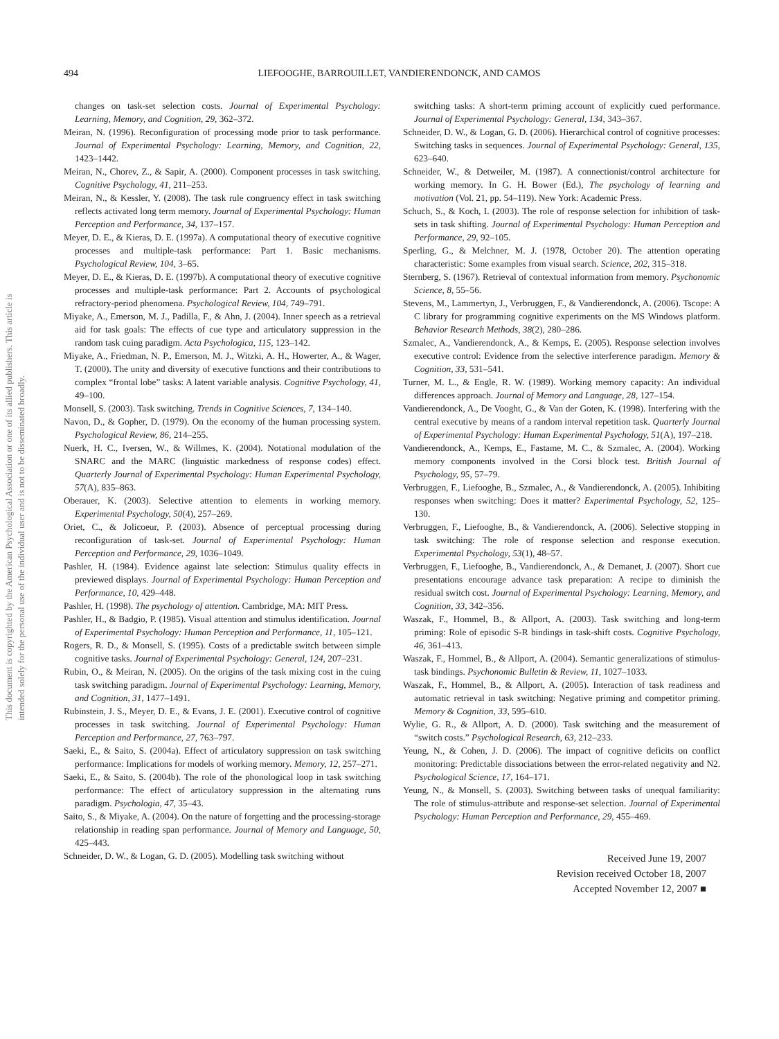This document is copyrighted by the American Psychological Association or one of its allied publishers. This article is intended solely for the personal use of the individual user and is not to be disseminated broadly.
494
LIEFOOGHE, BARROUILLET, VANDIERENDONCK, AND CAMOS
changes on task-set selection costs. Journal of Experimental Psychology: Learning, Memory, and Cognition, 29, 362–372.
Meiran, N. (1996). Reconfiguration of processing mode prior to task performance. Journal of Experimental Psychology: Learning, Memory, and Cognition, 22, 1423–1442.
Meiran, N., Chorev, Z., & Sapir, A. (2000). Component processes in task switching. Cognitive Psychology, 41, 211–253.
Meiran, N., & Kessler, Y. (2008). The task rule congruency effect in task switching reflects activated long term memory. Journal of Experimental Psychology: Human Perception and Performance, 34, 137–157.
Meyer, D. E., & Kieras, D. E. (1997a). A computational theory of executive cognitive processes and multiple-task performance: Part 1. Basic mechanisms. Psychological Review, 104, 3–65.
Meyer, D. E., & Kieras, D. E. (1997b). A computational theory of executive cognitive processes and multiple-task performance: Part 2. Accounts of psychological refractory-period phenomena. Psychological Review, 104, 749–791.
Miyake, A., Emerson, M. J., Padilla, F., & Ahn, J. (2004). Inner speech as a retrieval aid for task goals: The effects of cue type and articulatory suppression in the random task cuing paradigm. Acta Psychologica, 115, 123–142.
Miyake, A., Friedman, N. P., Emerson, M. J., Witzki, A. H., Howerter, A., & Wager, T. (2000). The unity and diversity of executive functions and their contributions to complex “frontal lobe” tasks: A latent variable analysis. Cognitive Psychology, 41, 49–100.
Monsell, S. (2003). Task switching. Trends in Cognitive Sciences, 7, 134–140.
Navon, D., & Gopher, D. (1979). On the economy of the human processing system. Psychological Review, 86, 214–255.
Nuerk, H. C., Iversen, W., & Willmes, K. (2004). Notational modulation of the SNARC and the MARC (linguistic markedness of response codes) effect. Quarterly Journal of Experimental Psychology: Human Experimental Psychology, 57(A), 835–863.
Oberauer, K. (2003). Selective attention to elements in working memory. Experimental Psychology, 50(4), 257–269.
Oriet, C., & Jolicoeur, P. (2003). Absence of perceptual processing during reconfiguration of task-set. Journal of Experimental Psychology: Human Perception and Performance, 29, 1036–1049.
Pashler, H. (1984). Evidence against late selection: Stimulus quality effects in previewed displays. Journal of Experimental Psychology: Human Perception and Performance, 10, 429–448.
Pashler, H. (1998). The psychology of attention. Cambridge, MA: MIT Press.
Pashler, H., & Badgio, P. (1985). Visual attention and stimulus identification. Journal of Experimental Psychology: Human Perception and Performance, 11, 105–121.
Rogers, R. D., & Monsell, S. (1995). Costs of a predictable switch between simple cognitive tasks. Journal of Experimental Psychology: General, 124, 207–231.
Rubin, O., & Meiran, N. (2005). On the origins of the task mixing cost in the cuing task switching paradigm. Journal of Experimental Psychology: Learning, Memory, and Cognition, 31, 1477–1491.
Rubinstein, J. S., Meyer, D. E., & Evans, J. E. (2001). Executive control of cognitive processes in task switching. Journal of Experimental Psychology: Human Perception and Performance, 27, 763–797.
Saeki, E., & Saito, S. (2004a). Effect of articulatory suppression on task switching performance: Implications for models of working memory. Memory, 12, 257–271.
Saeki, E., & Saito, S. (2004b). The role of the phonological loop in task switching performance: The effect of articulatory suppression in the alternating runs paradigm. Psychologia, 47, 35–43.
Saito, S., & Miyake, A. (2004). On the nature of forgetting and the processing-storage relationship in reading span performance. Journal of Memory and Language, 50, 425–443.
Schneider, D. W., & Logan, G. D. (2005). Modelling task switching without
switching tasks: A short-term priming account of explicitly cued performance. Journal of Experimental Psychology: General, 134, 343–367.
Schneider, D. W., & Logan, G. D. (2006). Hierarchical control of cognitive processes: Switching tasks in sequences. Journal of Experimental Psychology: General, 135, 623–640.
Schneider, W., & Detweiler, M. (1987). A connectionist/control architecture for working memory. In G. H. Bower (Ed.), The psychology of learning and motivation (Vol. 21, pp. 54–119). New York: Academic Press.
Schuch, S., & Koch, I. (2003). The role of response selection for inhibition of task-sets in task shifting. Journal of Experimental Psychology: Human Perception and Performance, 29, 92–105.
Sperling, G., & Melchner, M. J. (1978, October 20). The attention operating characteristic: Some examples from visual search. Science, 202, 315–318.
Sternberg, S. (1967). Retrieval of contextual information from memory. Psychonomic Science, 8, 55–56.
Stevens, M., Lammertyn, J., Verbruggen, F., & Vandierendonck, A. (2006). Tscope: A C library for programming cognitive experiments on the MS Windows platform. Behavior Research Methods, 38(2), 280–286.
Szmalec, A., Vandierendonck, A., & Kemps, E. (2005). Response selection involves executive control: Evidence from the selective interference paradigm. Memory & Cognition, 33, 531–541.
Turner, M. L., & Engle, R. W. (1989). Working memory capacity: An individual differences approach. Journal of Memory and Language, 28, 127–154.
Vandierendonck, A., De Vooght, G., & Van der Goten, K. (1998). Interfering with the central executive by means of a random interval repetition task. Quarterly Journal of Experimental Psychology: Human Experimental Psychology, 51(A), 197–218.
Vandierendonck, A., Kemps, E., Fastame, M. C., & Szmalec, A. (2004). Working memory components involved in the Corsi block test. British Journal of Psychology, 95, 57–79.
Verbruggen, F., Liefooghe, B., Szmalec, A., & Vandierendonck, A. (2005). Inhibiting responses when switching: Does it matter? Experimental Psychology, 52, 125–130.
Verbruggen, F., Liefooghe, B., & Vandierendonck, A. (2006). Selective stopping in task switching: The role of response selection and response execution. Experimental Psychology, 53(1), 48–57.
Verbruggen, F., Liefooghe, B., Vandierendonck, A., & Demanet, J. (2007). Short cue presentations encourage advance task preparation: A recipe to diminish the residual switch cost. Journal of Experimental Psychology: Learning, Memory, and Cognition, 33, 342–356.
Waszak, F., Hommel, B., & Allport, A. (2003). Task switching and long-term priming: Role of episodic S-R bindings in task-shift costs. Cognitive Psychology, 46, 361–413.
Waszak, F., Hommel, B., & Allport, A. (2004). Semantic generalizations of stimulus-task bindings. Psychonomic Bulletin & Review, 11, 1027–1033.
Waszak, F., Hommel, B., & Allport, A. (2005). Interaction of task readiness and automatic retrieval in task switching: Negative priming and competitor priming. Memory & Cognition, 33, 595–610.
Wylie, G. R., & Allport, A. D. (2000). Task switching and the measurement of “switch costs.” Psychological Research, 63, 212–233.
Yeung, N., & Cohen, J. D. (2006). The impact of cognitive deficits on conflict monitoring: Predictable dissociations between the error-related negativity and N2. Psychological Science, 17, 164–171.
Yeung, N., & Monsell, S. (2003). Switching between tasks of unequal familiarity: The role of stimulus-attribute and response-set selection. Journal of Experimental Psychology: Human Perception and Performance, 29, 455–469.
Received June 19, 2007
Revision received October 18, 2007
Accepted November 12, 2007 ■